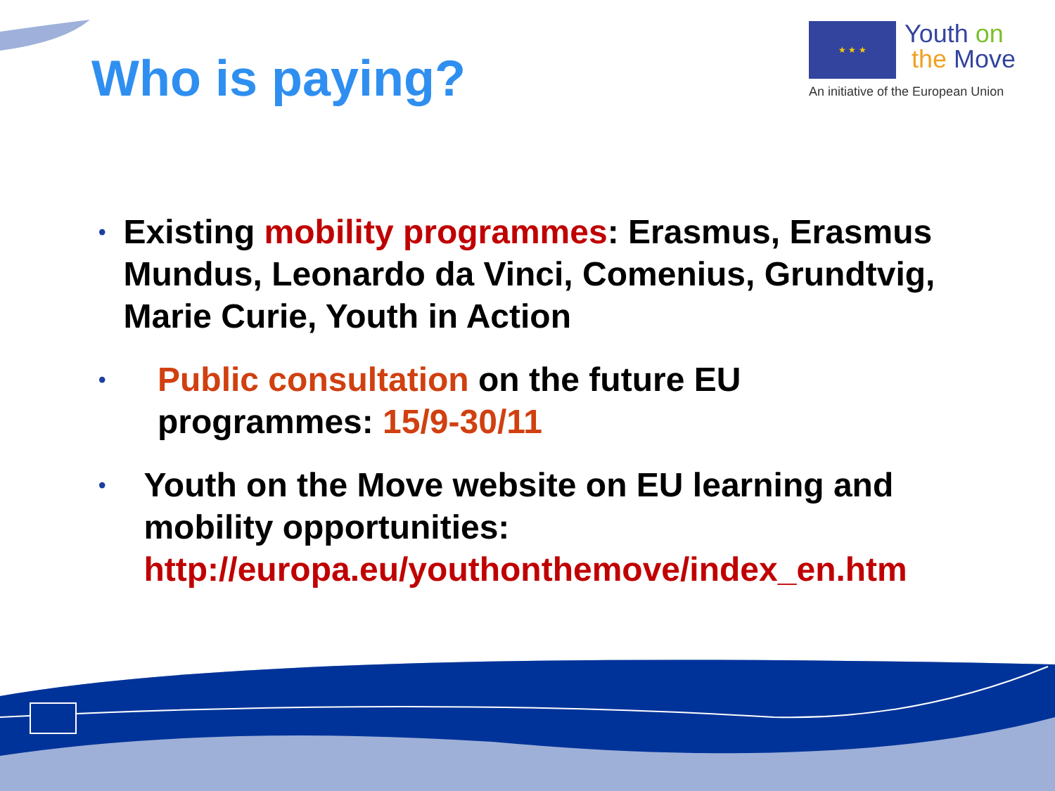Who is paying?
★ ★ ★
Youth on
the Move
An initiative of the European Union
• Existing mobility programmes: Erasmus, Erasmus Mundus, Leonardo da Vinci, Comenius, Grundtvig, Marie Curie, Youth in Action
• Public consultation on the future EU
programmes: 15/9-30/11
• Youth on the Move website on EU learning and mobility opportunities:
http://europa.eu/youthonthemove/index_en.htm